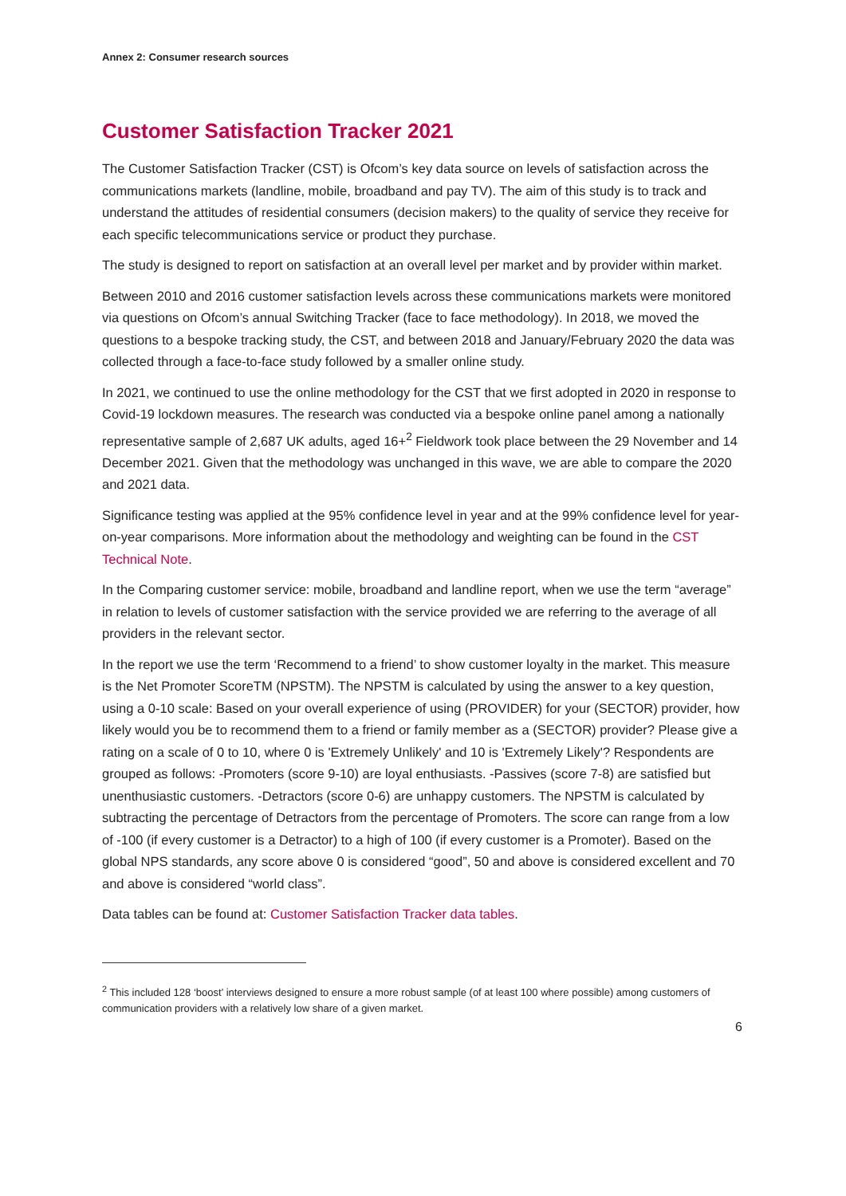Annex 2: Consumer research sources
Customer Satisfaction Tracker 2021
The Customer Satisfaction Tracker (CST) is Ofcom’s key data source on levels of satisfaction across the communications markets (landline, mobile, broadband and pay TV). The aim of this study is to track and understand the attitudes of residential consumers (decision makers) to the quality of service they receive for each specific telecommunications service or product they purchase.
The study is designed to report on satisfaction at an overall level per market and by provider within market.
Between 2010 and 2016 customer satisfaction levels across these communications markets were monitored via questions on Ofcom’s annual Switching Tracker (face to face methodology). In 2018, we moved the questions to a bespoke tracking study, the CST, and between 2018 and January/February 2020 the data was collected through a face-to-face study followed by a smaller online study.
In 2021, we continued to use the online methodology for the CST that we first adopted in 2020 in response to Covid-19 lockdown measures. The research was conducted via a bespoke online panel among a nationally representative sample of 2,687 UK adults, aged 16+<sup>2</sup> Fieldwork took place between the 29 November and 14 December 2021. Given that the methodology was unchanged in this wave, we are able to compare the 2020 and 2021 data.
Significance testing was applied at the 95% confidence level in year and at the 99% confidence level for year-on-year comparisons. More information about the methodology and weighting can be found in the CST Technical Note.
In the Comparing customer service: mobile, broadband and landline report, when we use the term “average” in relation to levels of customer satisfaction with the service provided we are referring to the average of all providers in the relevant sector.
In the report we use the term ‘Recommend to a friend’ to show customer loyalty in the market. This measure is the Net Promoter ScoreTM (NPSTM). The NPSTM is calculated by using the answer to a key question, using a 0-10 scale: Based on your overall experience of using (PROVIDER) for your (SECTOR) provider, how likely would you be to recommend them to a friend or family member as a (SECTOR) provider? Please give a rating on a scale of 0 to 10, where 0 is 'Extremely Unlikely' and 10 is 'Extremely Likely'? Respondents are grouped as follows: -Promoters (score 9-10) are loyal enthusiasts. -Passives (score 7-8) are satisfied but unenthusiastic customers. -Detractors (score 0-6) are unhappy customers. The NPSTM is calculated by subtracting the percentage of Detractors from the percentage of Promoters. The score can range from a low of -100 (if every customer is a Detractor) to a high of 100 (if every customer is a Promoter). Based on the global NPS standards, any score above 0 is considered “good”, 50 and above is considered excellent and 70 and above is considered “world class”.
Data tables can be found at: Customer Satisfaction Tracker data tables.
<sup>2</sup> This included 128 ‘boost’ interviews designed to ensure a more robust sample (of at least 100 where possible) among customers of communication providers with a relatively low share of a given market.
6